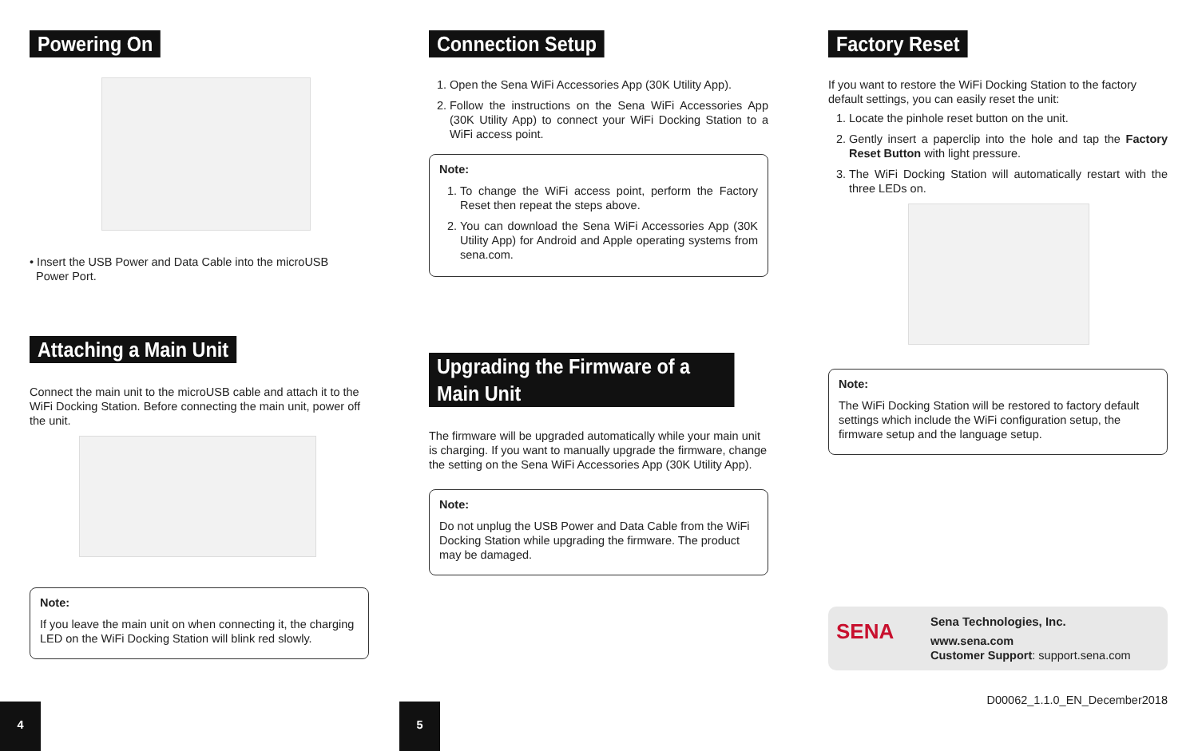Powering On
• Insert the USB Power and Data Cable into the microUSB
Power Port.
Attaching a Main Unit
Connect the main unit to the microUSB cable and attach it to the WiFi Docking Station. Before connecting the main unit, power off the unit.
Note:
If you leave the main unit on when connecting it, the charging LED on the WiFi Docking Station will blink red slowly.
Connection Setup
1. Open the Sena WiFi Accessories App (30K Utility App).
2. Follow the instructions on the Sena WiFi Accessories App (30K Utility App) to connect your WiFi Docking Station to a WiFi access point.
Note:
1. To change the WiFi access point, perform the Factory Reset then repeat the steps above.
2. You can download the Sena WiFi Accessories App (30K Utility App) for Android and Apple operating systems from sena.com.
Upgrading the Firmware of a Main Unit
The firmware will be upgraded automatically while your main unit is charging. If you want to manually upgrade the firmware, change the setting on the Sena WiFi Accessories App (30K Utility App).
Note:
Do not unplug the USB Power and Data Cable from the WiFi Docking Station while upgrading the firmware. The product may be damaged.
Factory Reset
If you want to restore the WiFi Docking Station to the factory default settings, you can easily reset the unit:
1. Locate the pinhole reset button on the unit.
2. Gently insert a paperclip into the hole and tap the Factory Reset Button with light pressure.
3. The WiFi Docking Station will automatically restart with the three LEDs on.
Note:
The WiFi Docking Station will be restored to factory default settings which include the WiFi configuration setup, the firmware setup and the language setup.
SENA
Sena Technologies, Inc.
www.sena.com
Customer Support: support.sena.com
D00062_1.1.0_EN_December2018
4 5